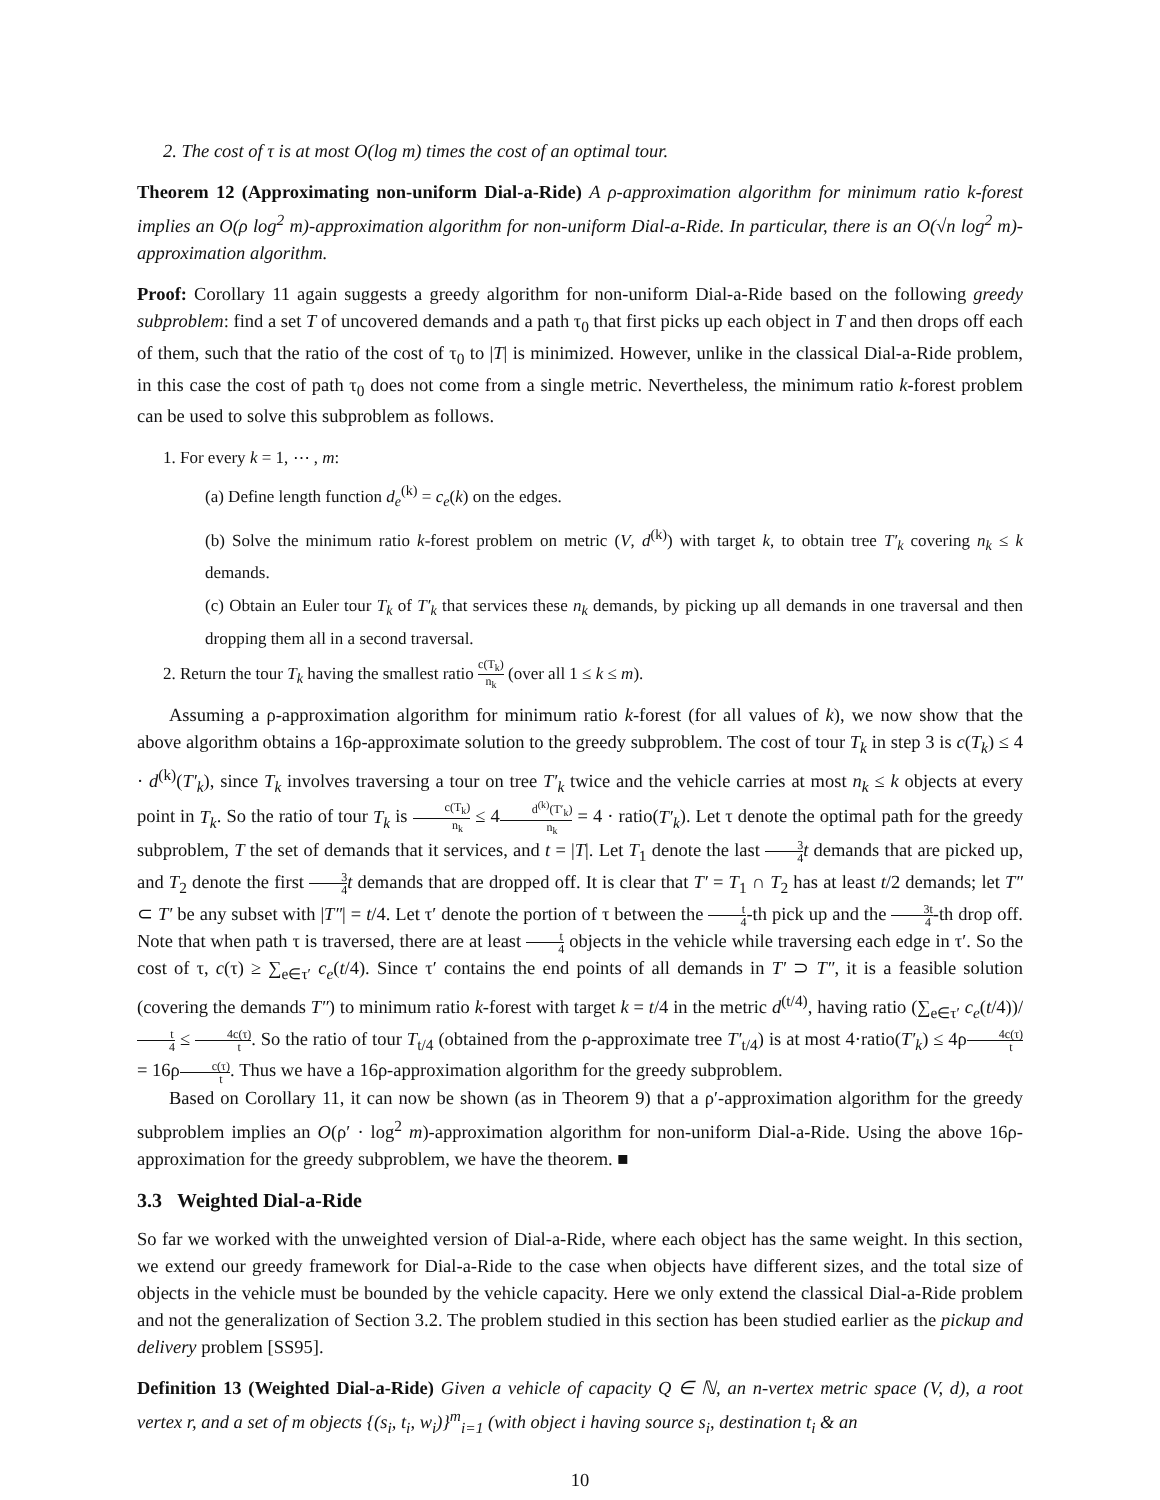2. The cost of τ is at most O(log m) times the cost of an optimal tour.
Theorem 12 (Approximating non-uniform Dial-a-Ride) A ρ-approximation algorithm for minimum ratio k-forest implies an O(ρ log<sup>2</sup> m)-approximation algorithm for non-uniform Dial-a-Ride. In particular, there is an O(√n log<sup>2</sup> m)-approximation algorithm.
Proof: Corollary 11 again suggests a greedy algorithm for non-uniform Dial-a-Ride based on the following greedy subproblem: find a set T of uncovered demands and a path τ<sub>0</sub> that first picks up each object in T and then drops off each of them, such that the ratio of the cost of τ<sub>0</sub> to |T| is minimized. However, unlike in the classical Dial-a-Ride problem, in this case the cost of path τ<sub>0</sub> does not come from a single metric. Nevertheless, the minimum ratio k-forest problem can be used to solve this subproblem as follows.
1. For every k = 1, ⋯ , m:
(a) Define length function d<sub>e</sub><sup>(k)</sup> = c<sub>e</sub>(k) on the edges.
(b) Solve the minimum ratio k-forest problem on metric (V, d<sup>(k)</sup>) with target k, to obtain tree T′<sub>k</sub> covering n<sub>k</sub> ≤ k demands.
(c) Obtain an Euler tour T<sub>k</sub> of T′<sub>k</sub> that services these n<sub>k</sub> demands, by picking up all demands in one traversal and then dropping them all in a second traversal.
2. Return the tour T<sub>k</sub> having the smallest ratio c(T<sub>k</sub>) n<sub>k</sub> (over all 1 ≤ k ≤ m).
Assuming a ρ-approximation algorithm for minimum ratio k-forest (for all values of k), we now show that the above algorithm obtains a 16ρ-approximate solution to the greedy subproblem. The cost of tour T<sub>k</sub> in step 3 is c(T<sub>k</sub>) ≤ 4 · d<sup>(k)</sup>(T′<sub>k</sub>), since T<sub>k</sub> involves traversing a tour on tree T′<sub>k</sub> twice and the vehicle carries at most n<sub>k</sub> ≤ k objects at every point in T<sub>k</sub>. So the ratio of tour T<sub>k</sub> is c(T<sub>k</sub>) n<sub>k</sub> ≤ 4d<sup>(k)</sup>(T′<sub>k</sub>) n<sub>k</sub> = 4 · ratio(T′<sub>k</sub>). Let τ denote the optimal path for the greedy subproblem, T the set of demands that it services, and t = |T|. Let T<sub>1</sub> denote the last 3 4 t demands that are picked up, and T<sub>2</sub> denote the first 3 4 t demands that are dropped off. It is clear that T′ = T<sub>1</sub> ∩ T<sub>2</sub> has at least t/2 demands; let T″ ⊂ T′ be any subset with |T″| = t/4. Let τ′ denote the portion of τ between the t 4-th pick up and the 3t 4-th drop off. Note that when path τ is traversed, there are at least t 4 objects in the vehicle while traversing each edge in τ′. So the cost of τ, c(τ) ≥ ∑<sub>e∈τ′</sub> c<sub>e</sub>(t/4). Since τ′ contains the end points of all demands in T′ ⊃ T″, it is a feasible solution (covering the demands T″) to minimum ratio k-forest with target k = t/4 in the metric d<sup>(t/4)</sup>, having ratio (∑<sub>e∈τ′</sub> c<sub>e</sub>(t/4))/t 4 ≤ 4c(τ) t. So the ratio of tour T<sub>t/4</sub> (obtained from the ρ-approximate tree T′<sub>t/4</sub>) is at most 4·ratio(T′<sub>k</sub>) ≤ 4ρ4c(τ) t = 16ρc(τ) t. Thus we have a 16ρ-approximation algorithm for the greedy subproblem.
Based on Corollary 11, it can now be shown (as in Theorem 9) that a ρ′-approximation algorithm for the greedy subproblem implies an O(ρ′ · log<sup>2</sup> m)-approximation algorithm for non-uniform Dial-a-Ride. Using the above 16ρ-approximation for the greedy subproblem, we have the theorem. ■
3.3 Weighted Dial-a-Ride
So far we worked with the unweighted version of Dial-a-Ride, where each object has the same weight. In this section, we extend our greedy framework for Dial-a-Ride to the case when objects have different sizes, and the total size of objects in the vehicle must be bounded by the vehicle capacity. Here we only extend the classical Dial-a-Ride problem and not the generalization of Section 3.2. The problem studied in this section has been studied earlier as the pickup and delivery problem [SS95].
Definition 13 (Weighted Dial-a-Ride) Given a vehicle of capacity Q ∈ ℕ, an n-vertex metric space (V, d), a root vertex r, and a set of m objects {(s<sub>i</sub>, t<sub>i</sub>, w<sub>i</sub>)}<sup>m</sup><sub>i=1</sub> (with object i having source s<sub>i</sub>, destination t<sub>i</sub> & an
10